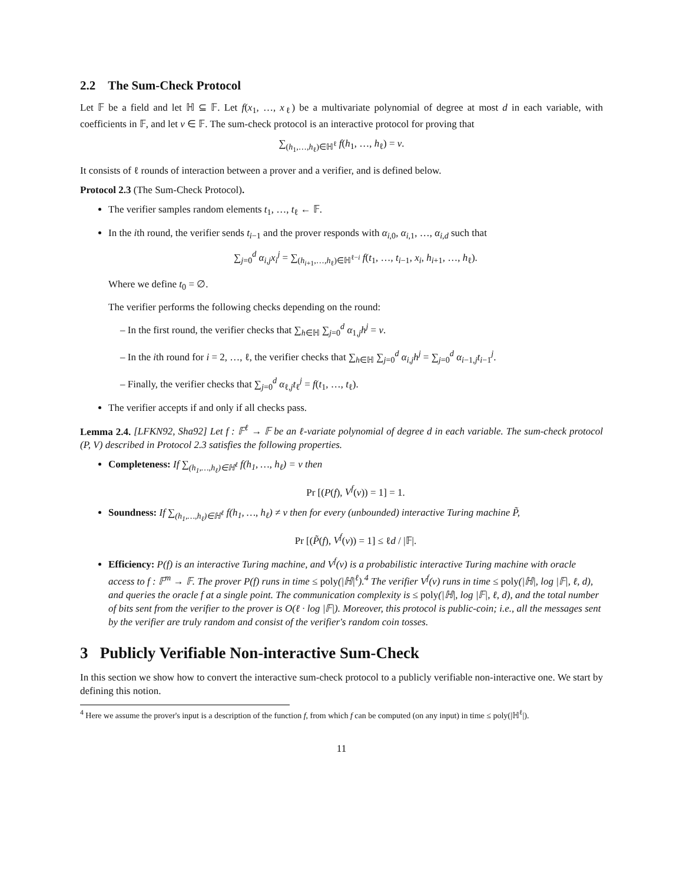2.2 The Sum-Check Protocol
Let 𝔽 be a field and let ℍ ⊆ 𝔽. Let f(x<sub>1</sub>, …, x<sub>ℓ</sub>) be a multivariate polynomial of degree at most d in each variable, with coefficients in 𝔽, and let v ∈ 𝔽. The sum-check protocol is an interactive protocol for proving that
∑<sub>(h<sub>1</sub>,…,h<sub>ℓ</sub>)∈ℍ<sup>ℓ</sup></sub> f(h<sub>1</sub>, …, h<sub>ℓ</sub>) = v.
It consists of ℓ rounds of interaction between a prover and a verifier, and is defined below.
Protocol 2.3 (The Sum-Check Protocol).
The verifier samples random elements t<sub>1</sub>, …, t<sub>ℓ</sub> ← 𝔽.
In the ith round, the verifier sends t<sub>i−1</sub> and the prover responds with α<sub>i,0</sub>, α<sub>i,1</sub>, …, α<sub>i,d</sub> such that
∑<sub>j=0</sub><sup>d</sup> α<sub>i,j</sub>x<sub>i</sub><sup>j</sup> = ∑<sub>(h<sub>i+1</sub>,…,h<sub>ℓ</sub>)∈ℍ<sup>ℓ−i</sup></sub> f(t<sub>1</sub>, …, t<sub>i−1</sub>, x<sub>i</sub>, h<sub>i+1</sub>, …, h<sub>ℓ</sub>).
Where we define t<sub>0</sub> = ∅.
The verifier performs the following checks depending on the round:
– In the first round, the verifier checks that ∑<sub>h∈ℍ</sub> ∑<sub>j=0</sub><sup>d</sup> α<sub>1,j</sub>h<sup>j</sup> = v.
– In the ith round for i = 2, …, ℓ, the verifier checks that ∑<sub>h∈ℍ</sub> ∑<sub>j=0</sub><sup>d</sup> α<sub>i,j</sub>h<sup>j</sup> = ∑<sub>j=0</sub><sup>d</sup> α<sub>i−1,j</sub>t<sub>i−1</sub><sup>j</sup>.
– Finally, the verifier checks that ∑<sub>j=0</sub><sup>d</sup> α<sub>ℓ,j</sub>t<sub>ℓ</sub><sup>j</sup> = f(t<sub>1</sub>, …, t<sub>ℓ</sub>).
The verifier accepts if and only if all checks pass.
Lemma 2.4. [LFKN92, Sha92] Let f : 𝔽<sup>ℓ</sup> → 𝔽 be an ℓ-variate polynomial of degree d in each variable. The sum-check protocol (P, V) described in Protocol 2.3 satisfies the following properties.
Completeness: If ∑<sub>(h<sub>1</sub>,…,h<sub>ℓ</sub>)∈ℍ<sup>ℓ</sup></sub> f(h<sub>1</sub>, …, h<sub>ℓ</sub>) = v then
Pr [(P(f), V<sup>f</sup>(v)) = 1] = 1.
Soundness: If ∑<sub>(h<sub>1</sub>,…,h<sub>ℓ</sub>)∈ℍ<sup>ℓ</sup></sub> f(h<sub>1</sub>, …, h<sub>ℓ</sub>) ≠ v then for every (unbounded) interactive Turing machine P̃,
Pr [(P̃(f), V<sup>f</sup>(v)) = 1] ≤ ℓd / |𝔽|.
Efficiency: P(f) is an interactive Turing machine, and V<sup>f</sup>(v) is a probabilistic interactive Turing machine with oracle access to f : 𝔽<sup>m</sup> → 𝔽. The prover P(f) runs in time ≤ poly(|ℍ|<sup>ℓ</sup>).<sup>4</sup> The verifier V<sup>f</sup>(v) runs in time ≤ poly(|ℍ|, log |𝔽|, ℓ, d), and queries the oracle f at a single point. The communication complexity is ≤ poly(|ℍ|, log |𝔽|, ℓ, d), and the total number of bits sent from the verifier to the prover is O(ℓ · log |𝔽|). Moreover, this protocol is public-coin; i.e., all the messages sent by the verifier are truly random and consist of the verifier's random coin tosses.
3 Publicly Verifiable Non-interactive Sum-Check
In this section we show how to convert the interactive sum-check protocol to a publicly verifiable non-interactive one. We start by defining this notion.
<sup>4</sup> Here we assume the prover's input is a description of the function f, from which f can be computed (on any input) in time ≤ poly(|ℍ<sup>ℓ</sup>|).
11